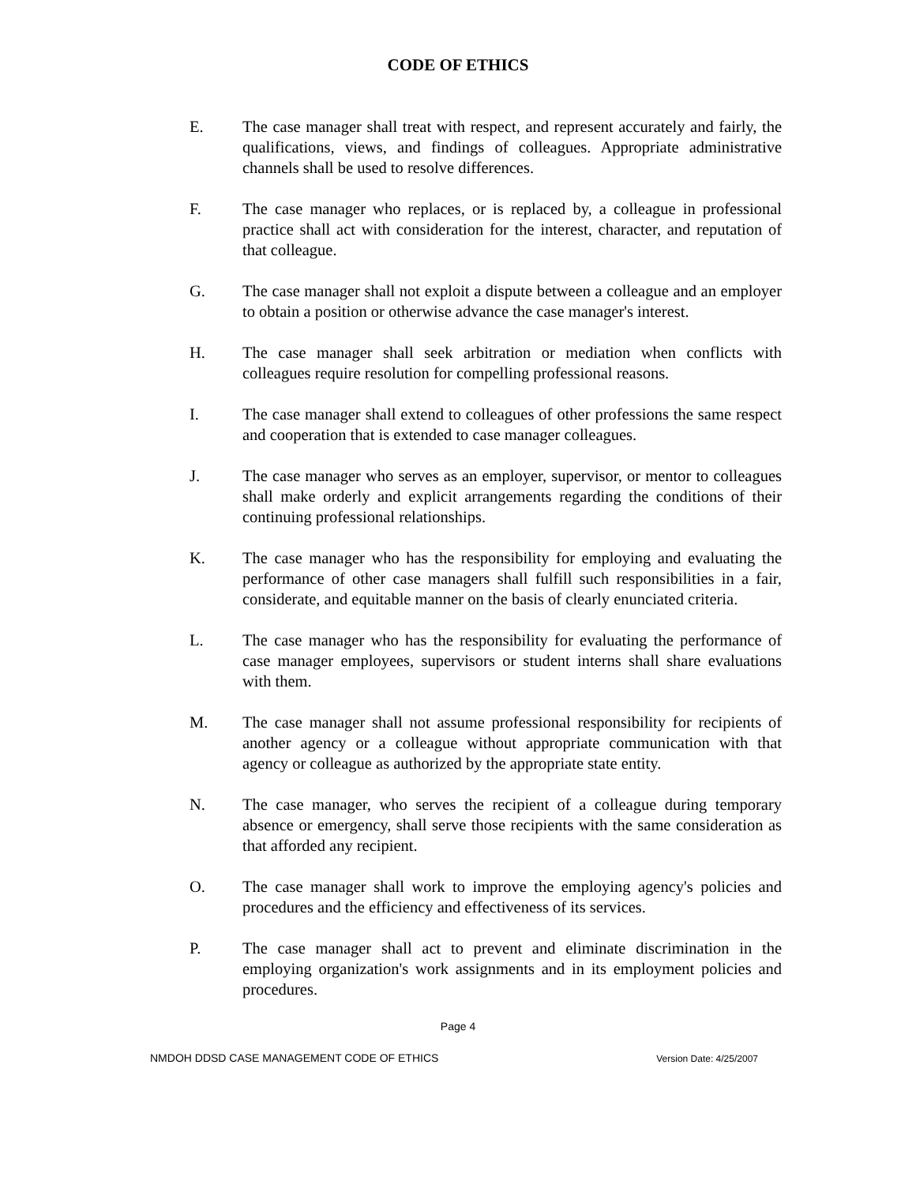CODE OF ETHICS
E. The case manager shall treat with respect, and represent accurately and fairly, the qualifications, views, and findings of colleagues. Appropriate administrative channels shall be used to resolve differences.
F. The case manager who replaces, or is replaced by, a colleague in professional practice shall act with consideration for the interest, character, and reputation of that colleague.
G. The case manager shall not exploit a dispute between a colleague and an employer to obtain a position or otherwise advance the case manager's interest.
H. The case manager shall seek arbitration or mediation when conflicts with colleagues require resolution for compelling professional reasons.
I. The case manager shall extend to colleagues of other professions the same respect and cooperation that is extended to case manager colleagues.
J. The case manager who serves as an employer, supervisor, or mentor to colleagues shall make orderly and explicit arrangements regarding the conditions of their continuing professional relationships.
K. The case manager who has the responsibility for employing and evaluating the performance of other case managers shall fulfill such responsibilities in a fair, considerate, and equitable manner on the basis of clearly enunciated criteria.
L. The case manager who has the responsibility for evaluating the performance of case manager employees, supervisors or student interns shall share evaluations with them.
M. The case manager shall not assume professional responsibility for recipients of another agency or a colleague without appropriate communication with that agency or colleague as authorized by the appropriate state entity.
N. The case manager, who serves the recipient of a colleague during temporary absence or emergency, shall serve those recipients with the same consideration as that afforded any recipient.
O. The case manager shall work to improve the employing agency's policies and procedures and the efficiency and effectiveness of its services.
P. The case manager shall act to prevent and eliminate discrimination in the employing organization's work assignments and in its employment policies and procedures.
Page 4
NMDOH DDSD CASE MANAGEMENT CODE OF ETHICS Version Date: 4/25/2007